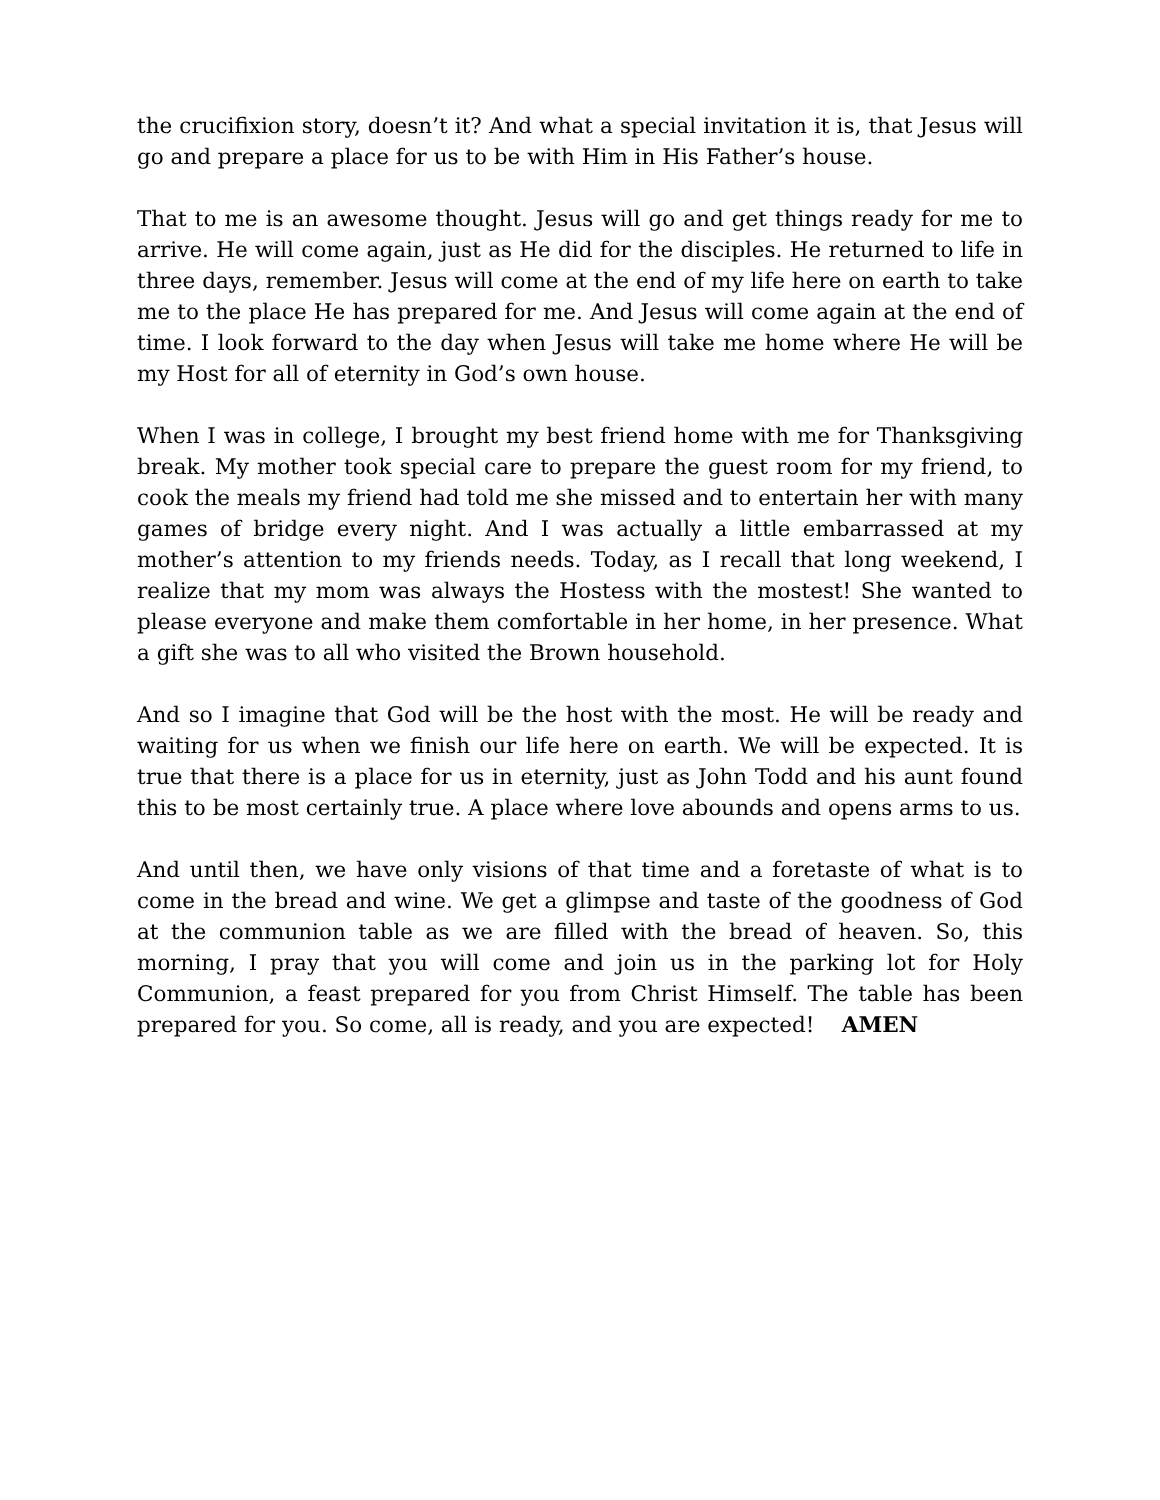the crucifixion story, doesn’t it? And what a special invitation it is, that Jesus will go and prepare a place for us to be with Him in His Father’s house.
That to me is an awesome thought. Jesus will go and get things ready for me to arrive. He will come again, just as He did for the disciples. He returned to life in three days, remember. Jesus will come at the end of my life here on earth to take me to the place He has prepared for me. And Jesus will come again at the end of time. I look forward to the day when Jesus will take me home where He will be my Host for all of eternity in God’s own house.
When I was in college, I brought my best friend home with me for Thanksgiving break. My mother took special care to prepare the guest room for my friend, to cook the meals my friend had told me she missed and to entertain her with many games of bridge every night. And I was actually a little embarrassed at my mother’s attention to my friends needs. Today, as I recall that long weekend, I realize that my mom was always the Hostess with the mostest! She wanted to please everyone and make them comfortable in her home, in her presence. What a gift she was to all who visited the Brown household.
And so I imagine that God will be the host with the most. He will be ready and waiting for us when we finish our life here on earth. We will be expected. It is true that there is a place for us in eternity, just as John Todd and his aunt found this to be most certainly true. A place where love abounds and opens arms to us.
And until then, we have only visions of that time and a foretaste of what is to come in the bread and wine. We get a glimpse and taste of the goodness of God at the communion table as we are filled with the bread of heaven. So, this morning, I pray that you will come and join us in the parking lot for Holy Communion, a feast prepared for you from Christ Himself. The table has been prepared for you. So come, all is ready, and you are expected! AMEN